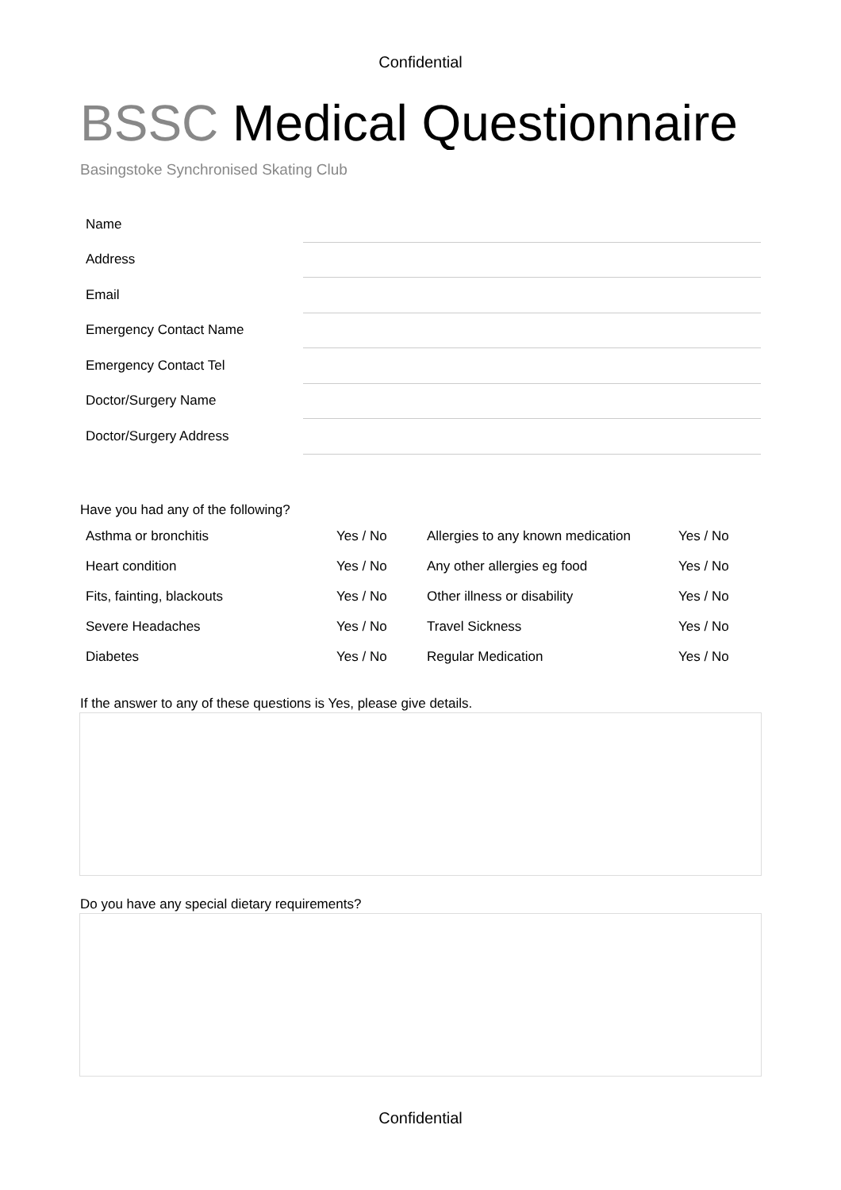Confidential
BSSC Medical Questionnaire
Basingstoke Synchronised Skating Club
| Name | |
| Address | |
| Email | |
| Emergency Contact Name | |
| Emergency Contact Tel | |
| Doctor/Surgery Name | |
| Doctor/Surgery Address | |
Have you had any of the following?
| Asthma or bronchitis | Yes / No | Allergies to any known medication | Yes / No |
| Heart condition | Yes / No | Any other allergies eg food | Yes / No |
| Fits, fainting, blackouts | Yes / No | Other illness or disability | Yes / No |
| Severe Headaches | Yes / No | Travel Sickness | Yes / No |
| Diabetes | Yes / No | Regular Medication | Yes / No |
If the answer to any of these questions is Yes, please give details.
Do you have any special dietary requirements?
Confidential